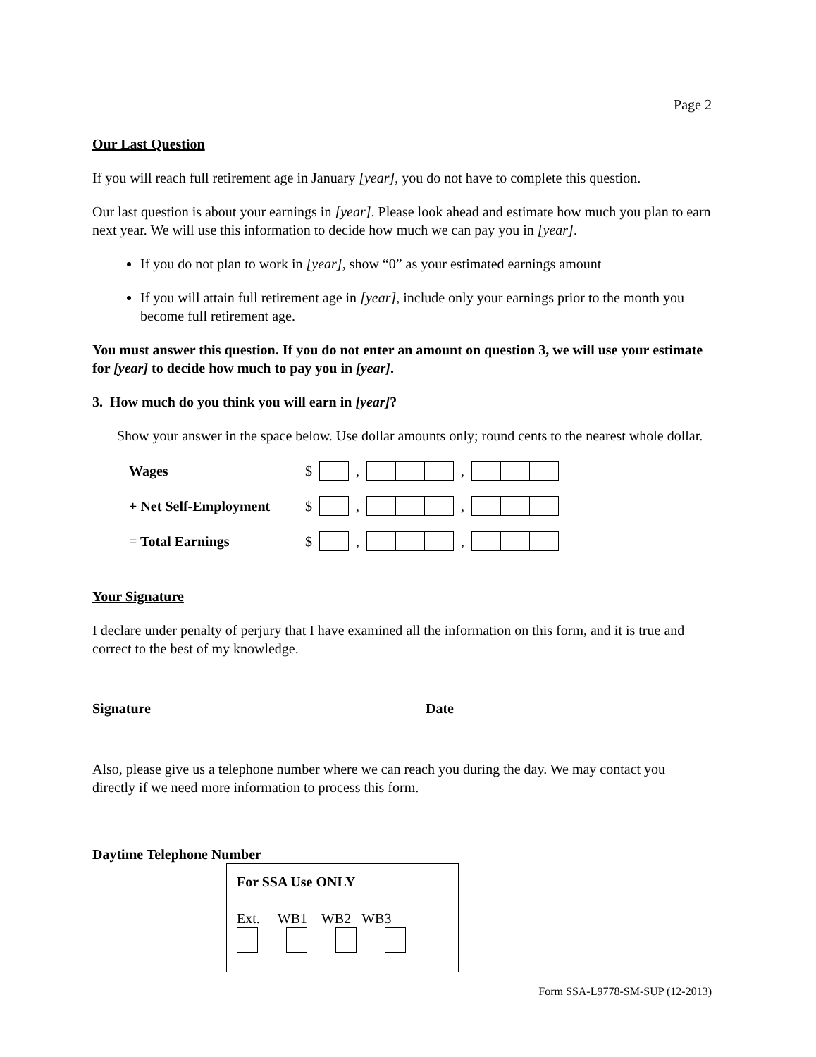Page 2
Our Last Question
If you will reach full retirement age in January [year], you do not have to complete this question.
Our last question is about your earnings in [year]. Please look ahead and estimate how much you plan to earn next year. We will use this information to decide how much we can pay you in [year].
If you do not plan to work in [year], show “0” as your estimated earnings amount
If you will attain full retirement age in [year], include only your earnings prior to the month you become full retirement age.
You must answer this question. If you do not enter an amount on question 3, we will use your estimate for [year] to decide how much to pay you in [year].
3. How much do you think you will earn in [year]?
Show your answer in the space below. Use dollar amounts only; round cents to the nearest whole dollar.
Wages $ , ,
+ Net Self-Employment $ , ,
= Total Earnings $ , ,
Your Signature
I declare under penalty of perjury that I have examined all the information on this form, and it is true and correct to the best of my knowledge.
Signature Date
Also, please give us a telephone number where we can reach you during the day. We may contact you directly if we need more information to process this form.
Daytime Telephone Number
For SSA Use ONLY
Ext. WB1 WB2 WB3
Form SSA-L9778-SM-SUP (12-2013)